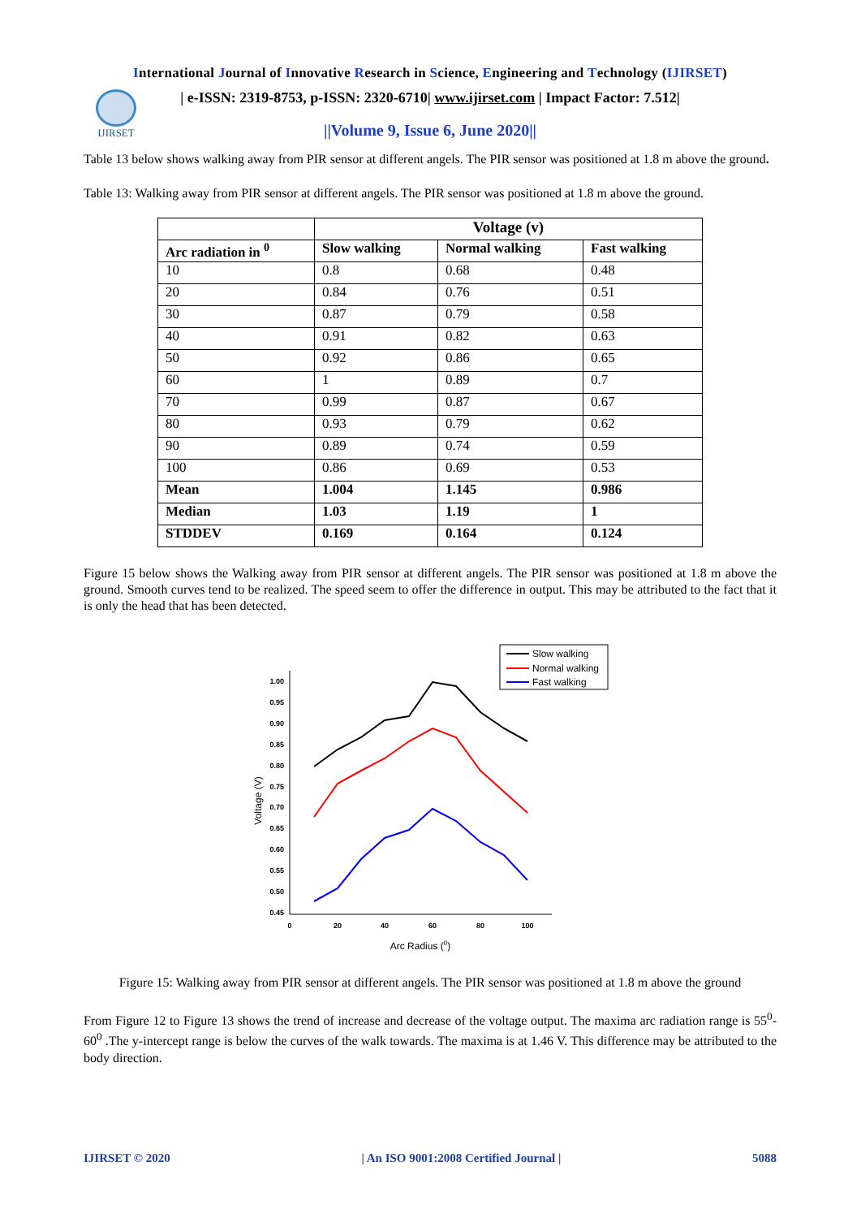International Journal of Innovative Research in Science, Engineering and Technology (IJIRSET)
IJIRSET
| e-ISSN: 2319-8753, p-ISSN: 2320-6710| www.ijirset.com | Impact Factor: 7.512|
||Volume 9, Issue 6, June 2020||
Table 13 below shows walking away from PIR sensor at different angels. The PIR sensor was positioned at 1.8 m above the ground.
Table 13: Walking away from PIR sensor at different angels. The PIR sensor was positioned at 1.8 m above the ground.
| | Voltage (v) | | |
| --- | --- | --- | --- |
| Arc radiation in <sup>0</sup> | Slow walking | Normal walking | Fast walking |
| 10 | 0.8 | 0.68 | 0.48 |
| 20 | 0.84 | 0.76 | 0.51 |
| 30 | 0.87 | 0.79 | 0.58 |
| 40 | 0.91 | 0.82 | 0.63 |
| 50 | 0.92 | 0.86 | 0.65 |
| 60 | 1 | 0.89 | 0.7 |
| 70 | 0.99 | 0.87 | 0.67 |
| 80 | 0.93 | 0.79 | 0.62 |
| 90 | 0.89 | 0.74 | 0.59 |
| 100 | 0.86 | 0.69 | 0.53 |
| Mean | 1.004 | 1.145 | 0.986 |
| Median | 1.03 | 1.19 | 1 |
| STDDEV | 0.169 | 0.164 | 0.124 |
Figure 15 below shows the Walking away from PIR sensor at different angels. The PIR sensor was positioned at 1.8 m above the ground. Smooth curves tend to be realized. The speed seem to offer the difference in output. This may be attributed to the fact that it is only the head that has been detected.
Slow walking
Normal walking
Fast walking
1.00
0.95
0.90
0.85
0.80
0.75
0.70
0.65
0.60
0.55
0.50
0.45
0
20
40
60
80
100
Arc Radius (0)
Voltage (V)
Figure 15: Walking away from PIR sensor at different angels. The PIR sensor was positioned at 1.8 m above the ground
From Figure 12 to Figure 13 shows the trend of increase and decrease of the voltage output. The maxima arc radiation range is 55<sup>0</sup>-60<sup>0</sup> .The y-intercept range is below the curves of the walk towards. The maxima is at 1.46 V. This difference may be attributed to the body direction.
IJIRSET © 2020 | An ISO 9001:2008 Certified Journal | 5088